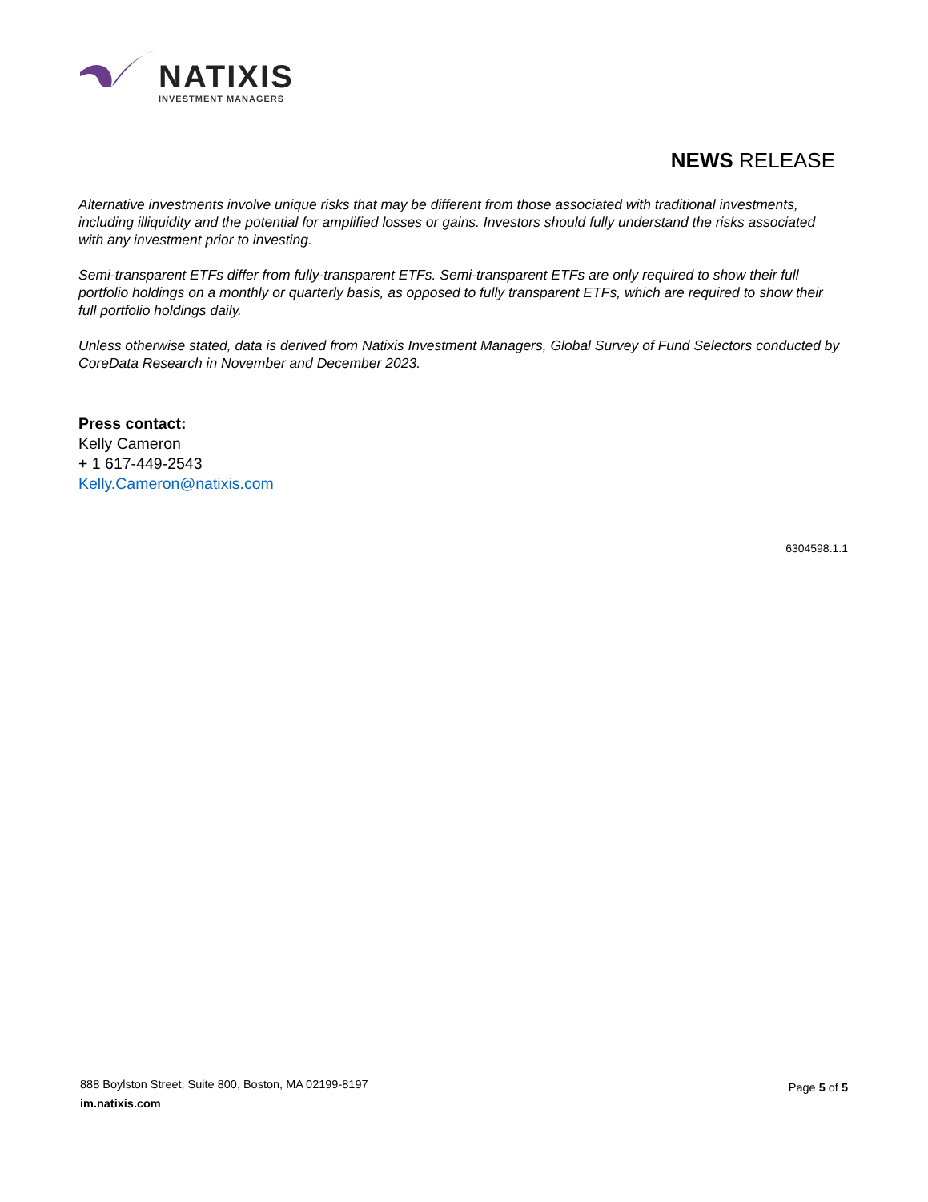NATIXIS
INVESTMENT MANAGERS
NEWS RELEASE
Alternative investments involve unique risks that may be different from those associated with traditional investments, including illiquidity and the potential for amplified losses or gains. Investors should fully understand the risks associated with any investment prior to investing.
Semi-transparent ETFs differ from fully-transparent ETFs. Semi-transparent ETFs are only required to show their full portfolio holdings on a monthly or quarterly basis, as opposed to fully transparent ETFs, which are required to show their full portfolio holdings daily.
Unless otherwise stated, data is derived from Natixis Investment Managers, Global Survey of Fund Selectors conducted by CoreData Research in November and December 2023.
Press contact:
Kelly Cameron
+ 1 617-449-2543
Kelly.Cameron@natixis.com
6304598.1.1
888 Boylston Street, Suite 800, Boston, MA 02199-8197
im.natixis.com
Page 5 of 5